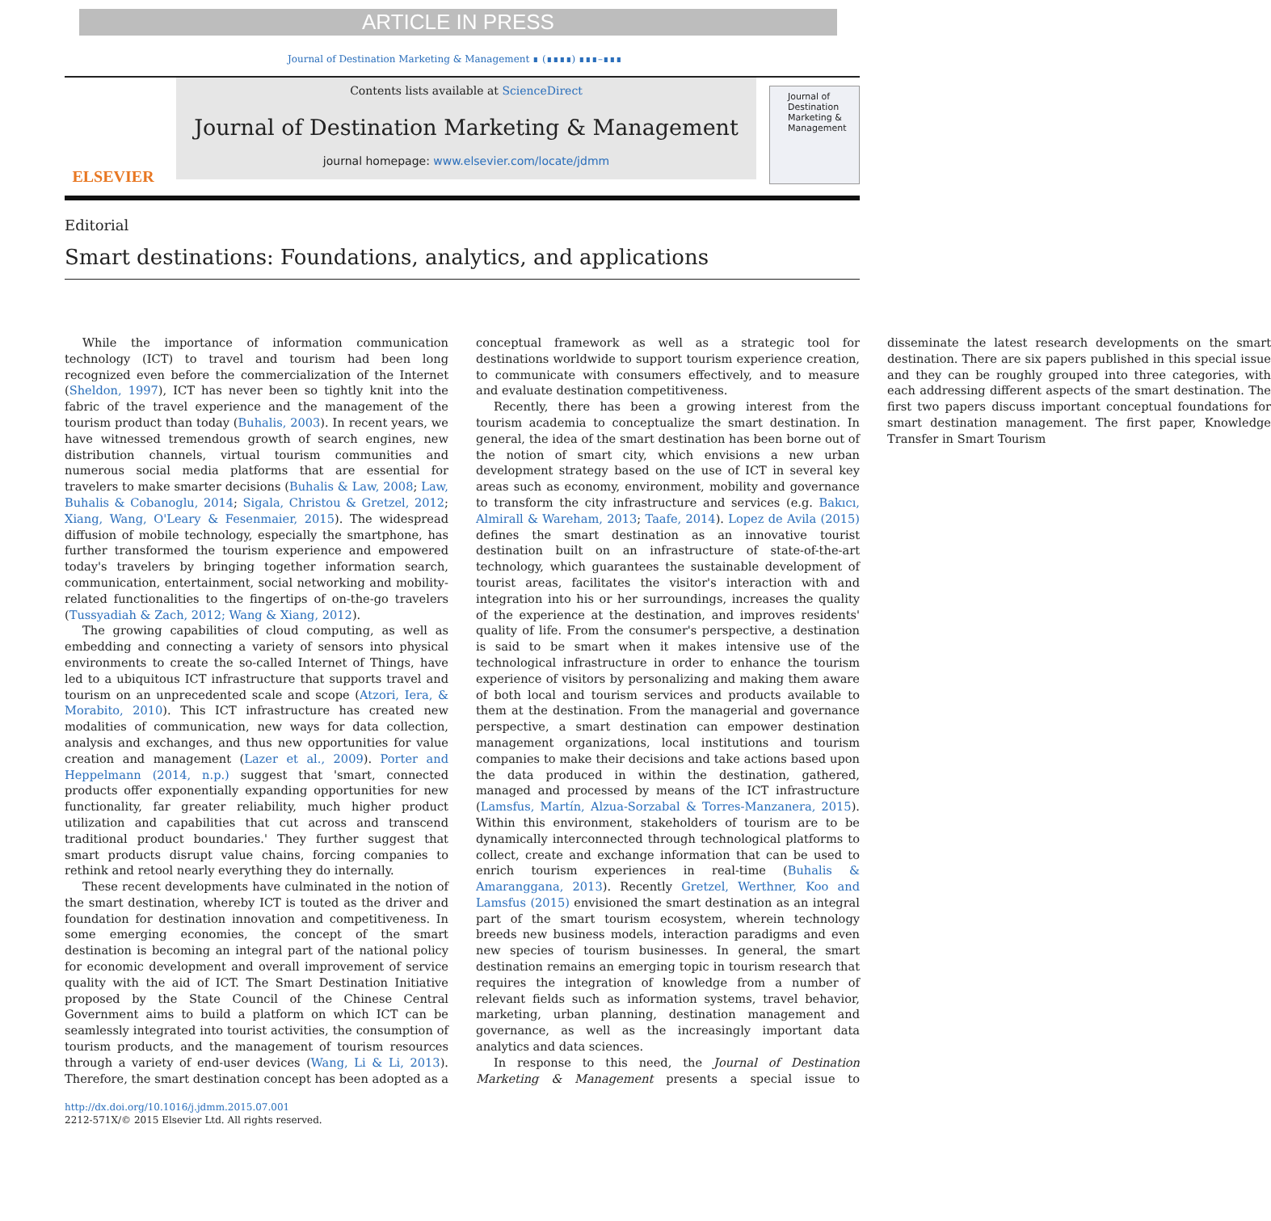ARTICLE IN PRESS
Journal of Destination Marketing & Management ∎ (∎∎∎∎) ∎∎∎–∎∎∎
ELSEVIER
Contents lists available at ScienceDirect
Journal of Destination Marketing & Management
journal homepage: www.elsevier.com/locate/jdmm
Journal of
Destination Marketing & Management
Editorial
Smart destinations: Foundations, analytics, and applications
While the importance of information communication technology (ICT) to travel and tourism had been long recognized even before the commercialization of the Internet (Sheldon, 1997), ICT has never been so tightly knit into the fabric of the travel experience and the management of the tourism product than today (Buhalis, 2003). In recent years, we have witnessed tremendous growth of search engines, new distribution channels, virtual tourism communities and numerous social media platforms that are essential for travelers to make smarter decisions (Buhalis & Law, 2008; Law, Buhalis & Cobanoglu, 2014; Sigala, Christou & Gretzel, 2012; Xiang, Wang, O'Leary & Fesenmaier, 2015). The widespread diffusion of mobile technology, especially the smartphone, has further transformed the tourism experience and empowered today's travelers by bringing together information search, communication, entertainment, social networking and mobility-related functionalities to the fingertips of on-the-go travelers (Tussyadiah & Zach, 2012; Wang & Xiang, 2012).
The growing capabilities of cloud computing, as well as embedding and connecting a variety of sensors into physical environments to create the so-called Internet of Things, have led to a ubiquitous ICT infrastructure that supports travel and tourism on an unprecedented scale and scope (Atzori, Iera, & Morabito, 2010). This ICT infrastructure has created new modalities of communication, new ways for data collection, analysis and exchanges, and thus new opportunities for value creation and management (Lazer et al., 2009). Porter and Heppelmann (2014, n.p.) suggest that 'smart, connected products offer exponentially expanding opportunities for new functionality, far greater reliability, much higher product utilization and capabilities that cut across and transcend traditional product boundaries.' They further suggest that smart products disrupt value chains, forcing companies to rethink and retool nearly everything they do internally.
These recent developments have culminated in the notion of the smart destination, whereby ICT is touted as the driver and foundation for destination innovation and competitiveness. In some emerging economies, the concept of the smart destination is becoming an integral part of the national policy for economic development and overall improvement of service quality with the aid of ICT. The Smart Destination Initiative proposed by the State Council of the Chinese Central Government aims to build a platform on which ICT can be seamlessly integrated into tourist activities, the consumption of tourism products, and the management of tourism resources through a variety of end-user devices (Wang, Li & Li, 2013). Therefore, the smart destination concept has been adopted as a conceptual framework as well as a strategic tool for destinations worldwide to support tourism experience creation, to communicate with consumers effectively, and to measure and evaluate destination competitiveness.
Recently, there has been a growing interest from the tourism academia to conceptualize the smart destination. In general, the idea of the smart destination has been borne out of the notion of smart city, which envisions a new urban development strategy based on the use of ICT in several key areas such as economy, environment, mobility and governance to transform the city infrastructure and services (e.g. Bakıcı, Almirall & Wareham, 2013; Taafe, 2014). Lopez de Avila (2015) defines the smart destination as an innovative tourist destination built on an infrastructure of state-of-the-art technology, which guarantees the sustainable development of tourist areas, facilitates the visitor's interaction with and integration into his or her surroundings, increases the quality of the experience at the destination, and improves residents' quality of life. From the consumer's perspective, a destination is said to be smart when it makes intensive use of the technological infrastructure in order to enhance the tourism experience of visitors by personalizing and making them aware of both local and tourism services and products available to them at the destination. From the managerial and governance perspective, a smart destination can empower destination management organizations, local institutions and tourism companies to make their decisions and take actions based upon the data produced in within the destination, gathered, managed and processed by means of the ICT infrastructure (Lamsfus, Martín, Alzua-Sorzabal & Torres-Manzanera, 2015). Within this environment, stakeholders of tourism are to be dynamically interconnected through technological platforms to collect, create and exchange information that can be used to enrich tourism experiences in real-time (Buhalis & Amaranggana, 2013). Recently Gretzel, Werthner, Koo and Lamsfus (2015) envisioned the smart destination as an integral part of the smart tourism ecosystem, wherein technology breeds new business models, interaction paradigms and even new species of tourism businesses. In general, the smart destination remains an emerging topic in tourism research that requires the integration of knowledge from a number of relevant fields such as information systems, travel behavior, marketing, urban planning, destination management and governance, as well as the increasingly important data analytics and data sciences.
In response to this need, the Journal of Destination Marketing & Management presents a special issue to disseminate the latest research developments on the smart destination. There are six papers published in this special issue and they can be roughly grouped into three categories, with each addressing different aspects of the smart destination. The first two papers discuss important conceptual foundations for smart destination management. The first paper, Knowledge Transfer in Smart Tourism
http://dx.doi.org/10.1016/j.jdmm.2015.07.001
2212-571X/© 2015 Elsevier Ltd. All rights reserved.